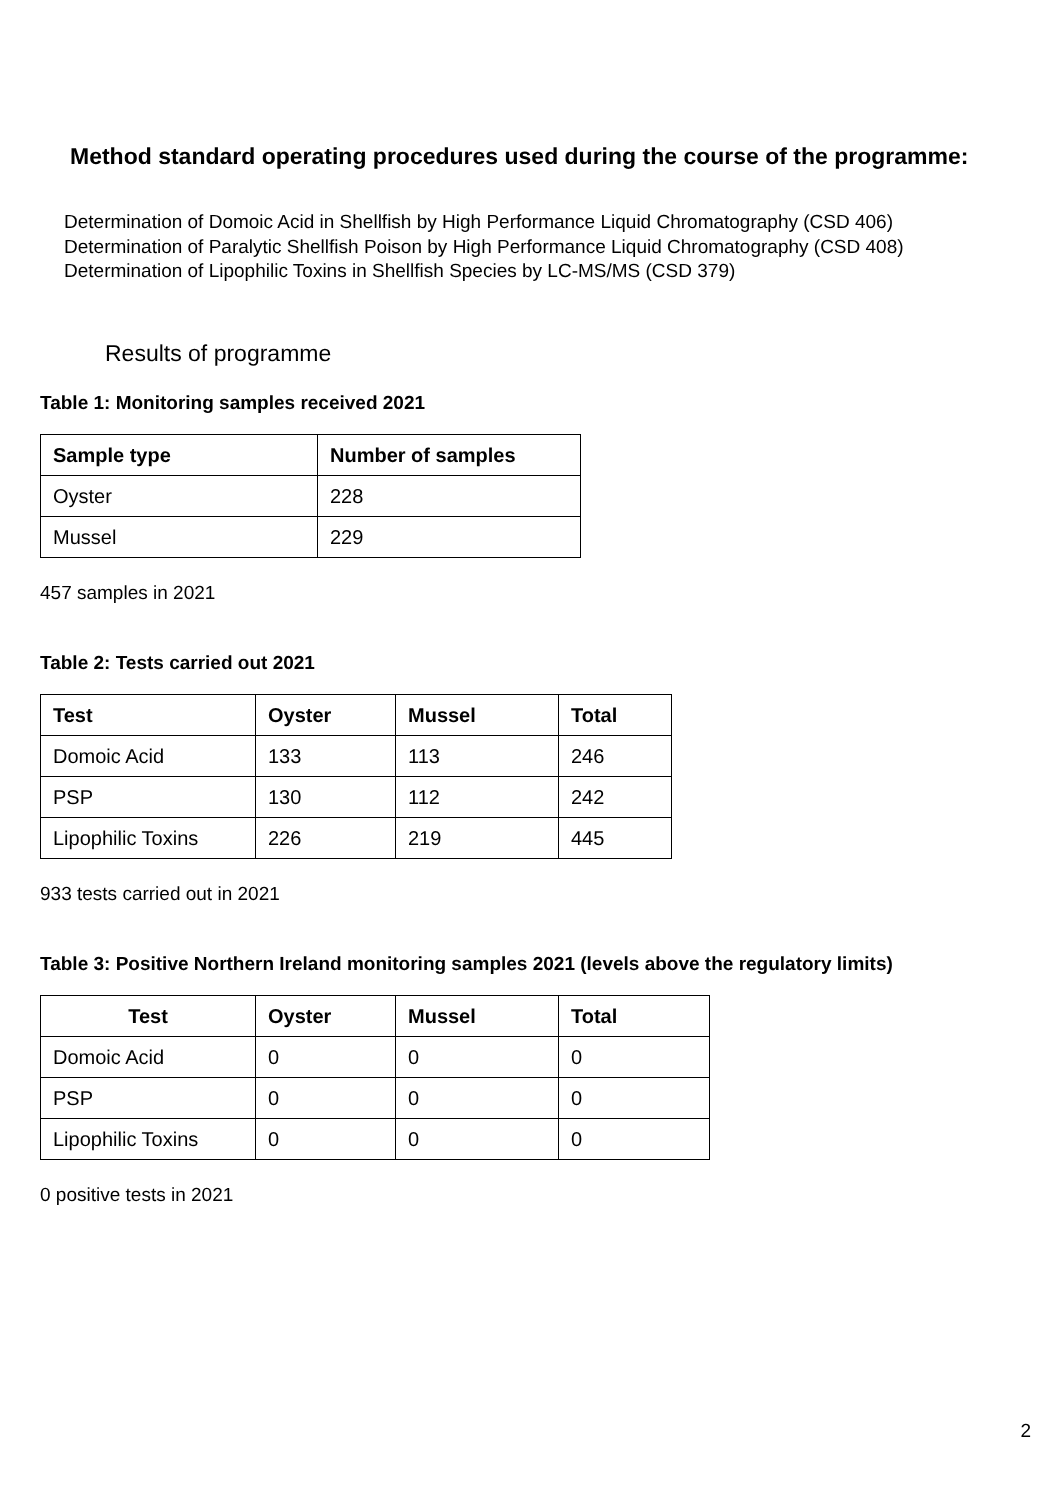Method standard operating procedures used during the course of the programme:
Determination of Domoic Acid in Shellfish by High Performance Liquid Chromatography (CSD 406)
Determination of Paralytic Shellfish Poison by High Performance Liquid Chromatography (CSD 408)
Determination of Lipophilic Toxins in Shellfish Species by LC-MS/MS (CSD 379)
Results of programme
Table 1: Monitoring samples received 2021
| Sample type | Number of samples |
| --- | --- |
| Oyster | 228 |
| Mussel | 229 |
457 samples in 2021
Table 2: Tests carried out 2021
| Test | Oyster | Mussel | Total |
| --- | --- | --- | --- |
| Domoic Acid | 133 | 113 | 246 |
| PSP | 130 | 112 | 242 |
| Lipophilic Toxins | 226 | 219 | 445 |
933 tests carried out in 2021
Table 3: Positive Northern Ireland monitoring samples 2021 (levels above the regulatory limits)
| Test | Oyster | Mussel | Total |
| --- | --- | --- | --- |
| Domoic Acid | 0 | 0 | 0 |
| PSP | 0 | 0 | 0 |
| Lipophilic Toxins | 0 | 0 | 0 |
0 positive tests in 2021
2